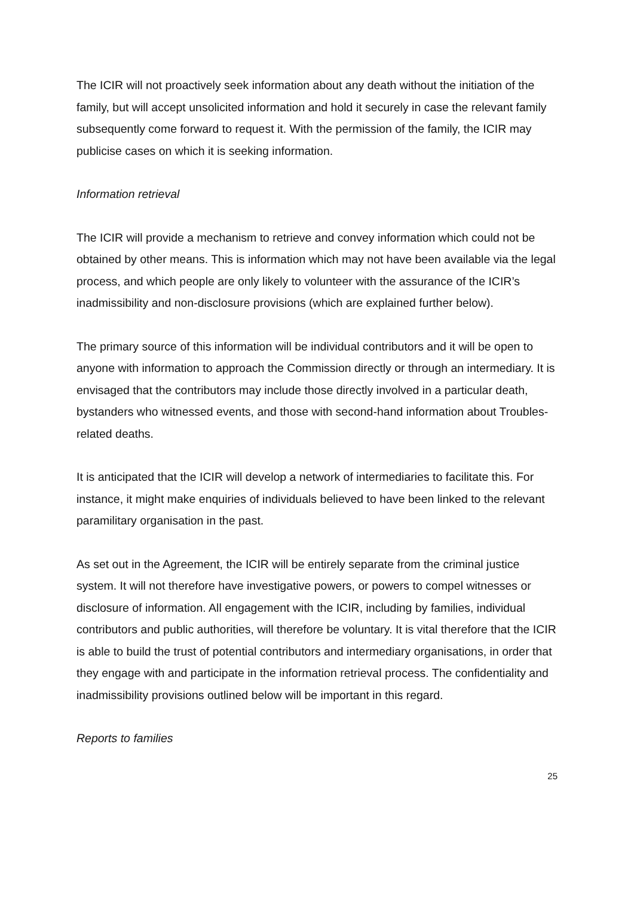The ICIR will not proactively seek information about any death without the initiation of the family, but will accept unsolicited information and hold it securely in case the relevant family subsequently come forward to request it. With the permission of the family, the ICIR may publicise cases on which it is seeking information.
Information retrieval
The ICIR will provide a mechanism to retrieve and convey information which could not be obtained by other means. This is information which may not have been available via the legal process, and which people are only likely to volunteer with the assurance of the ICIR’s inadmissibility and non-disclosure provisions (which are explained further below).
The primary source of this information will be individual contributors and it will be open to anyone with information to approach the Commission directly or through an intermediary. It is envisaged that the contributors may include those directly involved in a particular death, bystanders who witnessed events, and those with second-hand information about Troubles-related deaths.
It is anticipated that the ICIR will develop a network of intermediaries to facilitate this. For instance, it might make enquiries of individuals believed to have been linked to the relevant paramilitary organisation in the past.
As set out in the Agreement, the ICIR will be entirely separate from the criminal justice system. It will not therefore have investigative powers, or powers to compel witnesses or disclosure of information. All engagement with the ICIR, including by families, individual contributors and public authorities, will therefore be voluntary. It is vital therefore that the ICIR is able to build the trust of potential contributors and intermediary organisations, in order that they engage with and participate in the information retrieval process. The confidentiality and inadmissibility provisions outlined below will be important in this regard.
Reports to families
25